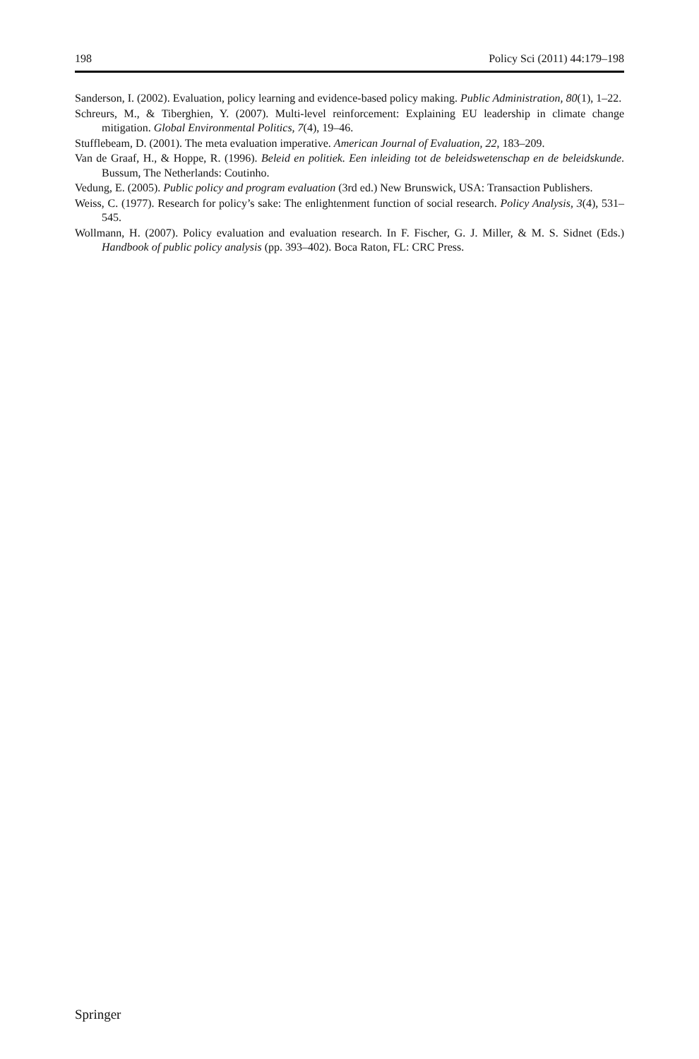198 Policy Sci (2011) 44:179–198
Sanderson, I. (2002). Evaluation, policy learning and evidence-based policy making. Public Administration, 80(1), 1–22.
Schreurs, M., & Tiberghien, Y. (2007). Multi-level reinforcement: Explaining EU leadership in climate change mitigation. Global Environmental Politics, 7(4), 19–46.
Stufflebeam, D. (2001). The meta evaluation imperative. American Journal of Evaluation, 22, 183–209.
Van de Graaf, H., & Hoppe, R. (1996). Beleid en politiek. Een inleiding tot de beleidswetenschap en de beleidskunde. Bussum, The Netherlands: Coutinho.
Vedung, E. (2005). Public policy and program evaluation (3rd ed.) New Brunswick, USA: Transaction Publishers.
Weiss, C. (1977). Research for policy’s sake: The enlightenment function of social research. Policy Analysis, 3(4), 531–545.
Wollmann, H. (2007). Policy evaluation and evaluation research. In F. Fischer, G. J. Miller, & M. S. Sidnet (Eds.) Handbook of public policy analysis (pp. 393–402). Boca Raton, FL: CRC Press.
Springer